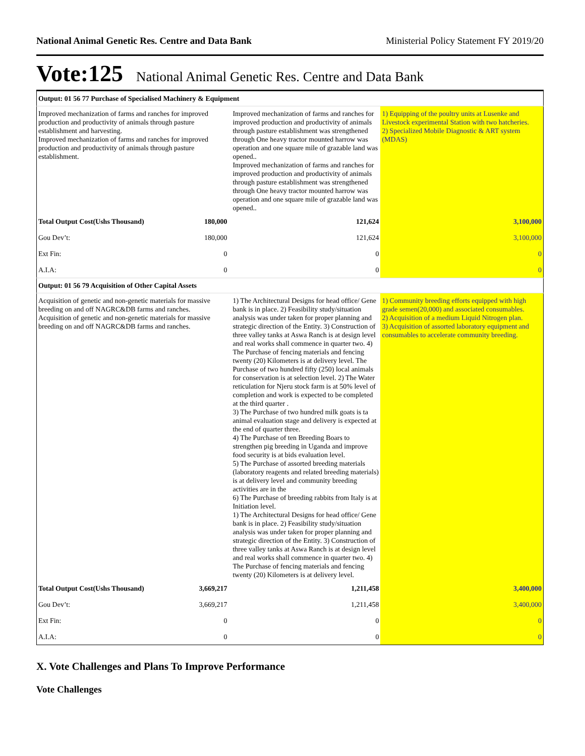National Animal Genetic Res. Centre and Data Bank Ministerial Policy Statement FY 2019/20
Vote:125 National Animal Genetic Res. Centre and Data Bank
| Output: 01 56 77 Purchase of Specialised Machinery & Equipment | | | |
| Improved mechanization of farms and ranches for improved production and productivity of animals through pasture establishment and harvesting. Improved mechanization of farms and ranches for improved production and productivity of animals through pasture establishment. | | Improved mechanization of farms and ranches for improved production and productivity of animals through pasture establishment was strengthened through One heavy tractor mounted harrow was operation and one square mile of grazable land was opened.. Improved mechanization of farms and ranches for improved production and productivity of animals through pasture establishment was strengthened through One heavy tractor mounted harrow was operation and one square mile of grazable land was opened.. | 1) Equipping of the poultry units at Lusenke and Livestock experimental Station with two hatcheries. 2) Specialized Mobile Diagnostic & ART system (MDAS) |
| Total Output Cost(Ushs Thousand) | 180,000 | 121,624 | 3,100,000 |
| Gou Dev’t: | 180,000 | 121,624 | 3,100,000 |
| Ext Fin: | 0 | 0 | 0 |
| A.I.A: | 0 | 0 | 0 |
| Output: 01 56 79 Acquisition of Other Capital Assets | | | |
| Acquisition of genetic and non-genetic materials for massive breeding on and off NAGRC&DB farms and ranches. Acquisition of genetic and non-genetic materials for massive breeding on and off NAGRC&DB farms and ranches. | | 1) The Architectural Designs for head office/ Gene bank is in place. 2) Feasibility study/situation analysis was under taken for proper planning and strategic direction of the Entity. 3) Construction of three valley tanks at Aswa Ranch is at design level and real works shall commence in quarter two. 4) The Purchase of fencing materials and fencing twenty (20) Kilometers is at delivery level. The Purchase of two hundred fifty (250) local animals for conservation is at selection level. 2) The Water reticulation for Njeru stock farm is at 50% level of completion and work is expected to be completed at the third quarter . 3) The Purchase of two hundred milk goats is ta animal evaluation stage and delivery is expected at the end of quarter three. 4) The Purchase of ten Breeding Boars to strengthen pig breeding in Uganda and improve food security is at bids evaluation level. 5) The Purchase of assorted breeding materials (laboratory reagents and related breeding materials) is at delivery level and community breeding activities are in the 6) The Purchase of breeding rabbits from Italy is at Initiation level. 1) The Architectural Designs for head office/ Gene bank is in place. 2) Feasibility study/situation analysis was under taken for proper planning and strategic direction of the Entity. 3) Construction of three valley tanks at Aswa Ranch is at design level and real works shall commence in quarter two. 4) The Purchase of fencing materials and fencing twenty (20) Kilometers is at delivery level. | 1) Community breeding efforts equipped with high grade semen(20,000) and associated consumables. 2) Acquisition of a medium Liquid Nitrogen plan. 3) Acquisition of assorted laboratory equipment and consumables to accelerate community breeding. |
| Total Output Cost(Ushs Thousand) | 3,669,217 | 1,211,458 | 3,400,000 |
| Gou Dev’t: | 3,669,217 | 1,211,458 | 3,400,000 |
| Ext Fin: | 0 | 0 | 0 |
| A.I.A: | 0 | 0 | 0 |
X. Vote Challenges and Plans To Improve Performance
Vote Challenges